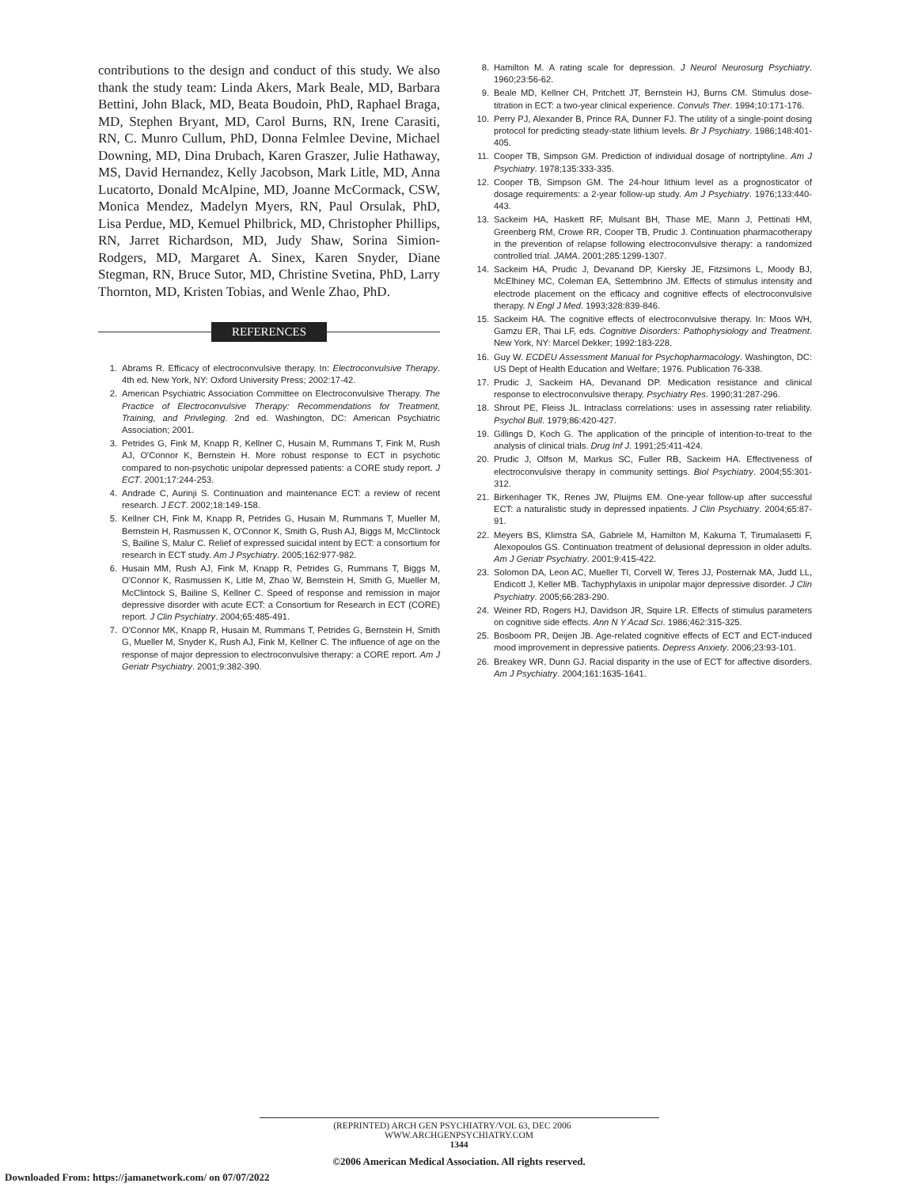contributions to the design and conduct of this study. We also thank the study team: Linda Akers, Mark Beale, MD, Barbara Bettini, John Black, MD, Beata Boudoin, PhD, Raphael Braga, MD, Stephen Bryant, MD, Carol Burns, RN, Irene Carasiti, RN, C. Munro Cullum, PhD, Donna Felmlee Devine, Michael Downing, MD, Dina Drubach, Karen Graszer, Julie Hathaway, MS, David Hernandez, Kelly Jacobson, Mark Litle, MD, Anna Lucatorto, Donald McAlpine, MD, Joanne McCormack, CSW, Monica Mendez, Madelyn Myers, RN, Paul Orsulak, PhD, Lisa Perdue, MD, Kemuel Philbrick, MD, Christopher Phillips, RN, Jarret Richardson, MD, Judy Shaw, Sorina Simion-Rodgers, MD, Margaret A. Sinex, Karen Snyder, Diane Stegman, RN, Bruce Sutor, MD, Christine Svetina, PhD, Larry Thornton, MD, Kristen Tobias, and Wenle Zhao, PhD.
REFERENCES
1. Abrams R. Efficacy of electroconvulsive therapy. In: Electroconvulsive Therapy. 4th ed. New York, NY: Oxford University Press; 2002:17-42.
2. American Psychiatric Association Committee on Electroconvulsive Therapy. The Practice of Electroconvulsive Therapy: Recommendations for Treatment, Training, and Privileging. 2nd ed. Washington, DC: American Psychiatric Association; 2001.
3. Petrides G, Fink M, Knapp R, Kellner C, Husain M, Rummans T, Fink M, Rush AJ, O'Connor K, Bernstein H. More robust response to ECT in psychotic compared to non-psychotic unipolar depressed patients: a CORE study report. J ECT. 2001;17:244-253.
4. Andrade C, Aurinji S. Continuation and maintenance ECT: a review of recent research. J ECT. 2002;18:149-158.
5. Kellner CH, Fink M, Knapp R, Petrides G, Husain M, Rummans T, Mueller M, Bernstein H, Rasmussen K, O'Connor K, Smith G, Rush AJ, Biggs M, McClintock S, Bailine S, Malur C. Relief of expressed suicidal intent by ECT: a consortium for research in ECT study. Am J Psychiatry. 2005;162:977-982.
6. Husain MM, Rush AJ, Fink M, Knapp R, Petrides G, Rummans T, Biggs M, O'Connor K, Rasmussen K, Litle M, Zhao W, Bernstein H, Smith G, Mueller M, McClintock S, Bailine S, Kellner C. Speed of response and remission in major depressive disorder with acute ECT: a Consortium for Research in ECT (CORE) report. J Clin Psychiatry. 2004;65:485-491.
7. O'Connor MK, Knapp R, Husain M, Rummans T, Petrides G, Bernstein H, Smith G, Mueller M, Snyder K, Rush AJ, Fink M, Kellner C. The influence of age on the response of major depression to electroconvulsive therapy: a CORE report. Am J Geriatr Psychiatry. 2001;9:382-390.
8. Hamilton M. A rating scale for depression. J Neurol Neurosurg Psychiatry. 1960;23:56-62.
9. Beale MD, Kellner CH, Pritchett JT, Bernstein HJ, Burns CM. Stimulus dose-titration in ECT: a two-year clinical experience. Convuls Ther. 1994;10:171-176.
10. Perry PJ, Alexander B, Prince RA, Dunner FJ. The utility of a single-point dosing protocol for predicting steady-state lithium levels. Br J Psychiatry. 1986;148:401-405.
11. Cooper TB, Simpson GM. Prediction of individual dosage of nortriptyline. Am J Psychiatry. 1978;135:333-335.
12. Cooper TB, Simpson GM. The 24-hour lithium level as a prognosticator of dosage requirements: a 2-year follow-up study. Am J Psychiatry. 1976;133:440-443.
13. Sackeim HA, Haskett RF, Mulsant BH, Thase ME, Mann J, Pettinati HM, Greenberg RM, Crowe RR, Cooper TB, Prudic J. Continuation pharmacotherapy in the prevention of relapse following electroconvulsive therapy: a randomized controlled trial. JAMA. 2001;285:1299-1307.
14. Sackeim HA, Prudic J, Devanand DP, Kiersky JE, Fitzsimons L, Moody BJ, McElhiney MC, Coleman EA, Settembrino JM. Effects of stimulus intensity and electrode placement on the efficacy and cognitive effects of electroconvulsive therapy. N Engl J Med. 1993;328:839-846.
15. Sackeim HA. The cognitive effects of electroconvulsive therapy. In: Moos WH, Gamzu ER, Thai LF, eds. Cognitive Disorders: Pathophysiology and Treatment. New York, NY: Marcel Dekker; 1992:183-228.
16. Guy W. ECDEU Assessment Manual for Psychopharmacology. Washington, DC: US Dept of Health Education and Welfare; 1976. Publication 76-338.
17. Prudic J, Sackeim HA, Devanand DP. Medication resistance and clinical response to electroconvulsive therapy. Psychiatry Res. 1990;31:287-296.
18. Shrout PE, Fleiss JL. Intraclass correlations: uses in assessing rater reliability. Psychol Bull. 1979;86:420-427.
19. Gillings D, Koch G. The application of the principle of intention-to-treat to the analysis of clinical trials. Drug Inf J. 1991;25:411-424.
20. Prudic J, Olfson M, Markus SC, Fuller RB, Sackeim HA. Effectiveness of electroconvulsive therapy in community settings. Biol Psychiatry. 2004;55:301-312.
21. Birkenhager TK, Renes JW, Pluijms EM. One-year follow-up after successful ECT: a naturalistic study in depressed inpatients. J Clin Psychiatry. 2004;65:87-91.
22. Meyers BS, Klimstra SA, Gabriele M, Hamilton M, Kakuma T, Tirumalasetti F, Alexopoulos GS. Continuation treatment of delusional depression in older adults. Am J Geriatr Psychiatry. 2001;9:415-422.
23. Solomon DA, Leon AC, Mueller TI, Corvell W, Teres JJ, Posternak MA, Judd LL, Endicott J, Keller MB. Tachyphylaxis in unipolar major depressive disorder. J Clin Psychiatry. 2005;66:283-290.
24. Weiner RD, Rogers HJ, Davidson JR, Squire LR. Effects of stimulus parameters on cognitive side effects. Ann N Y Acad Sci. 1986;462:315-325.
25. Bosboom PR, Deijen JB. Age-related cognitive effects of ECT and ECT-induced mood improvement in depressive patients. Depress Anxiety. 2006;23:93-101.
26. Breakey WR, Dunn GJ. Racial disparity in the use of ECT for affective disorders. Am J Psychiatry. 2004;161:1635-1641.
(REPRINTED) ARCH GEN PSYCHIATRY/VOL 63, DEC 2006 WWW.ARCHGENPSYCHIATRY.COM
1344
©2006 American Medical Association. All rights reserved.
Downloaded From: https://jamanetwork.com/ on 07/07/2022